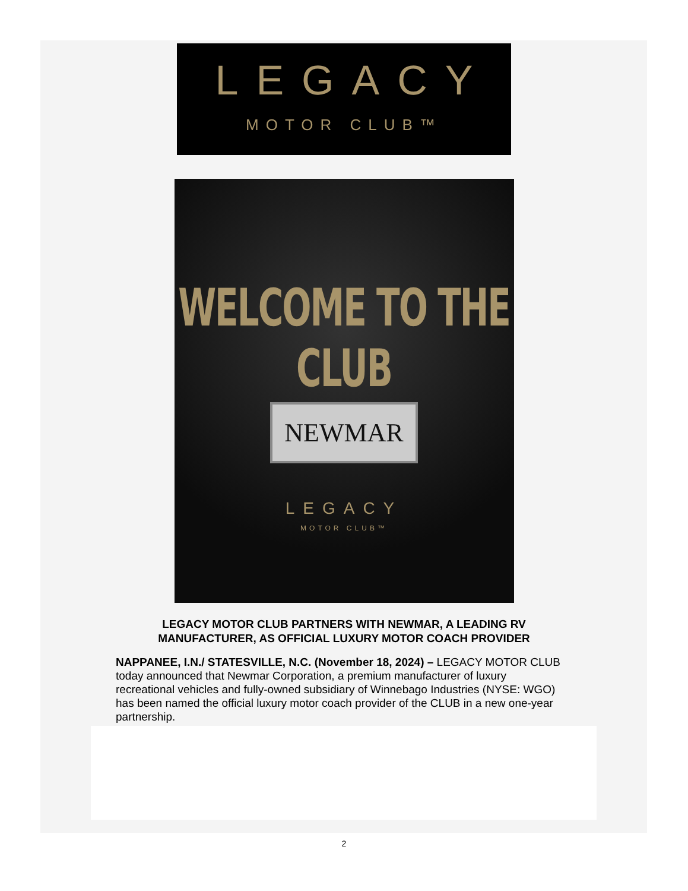LEGACY
MOTOR CLUB™
WELCOME TO THE CLUB
NEWMAR
LEGACY
MOTOR CLUB™
LEGACY MOTOR CLUB PARTNERS WITH NEWMAR, A LEADING RV
MANUFACTURER, AS OFFICIAL LUXURY MOTOR COACH PROVIDER
NAPPANEE, I.N./ STATESVILLE, N.C. (November 18, 2024) – LEGACY MOTOR CLUB today announced that Newmar Corporation, a premium manufacturer of luxury recreational vehicles and fully-owned subsidiary of Winnebago Industries (NYSE: WGO) has been named the official luxury motor coach provider of the CLUB in a new one-year partnership.
2